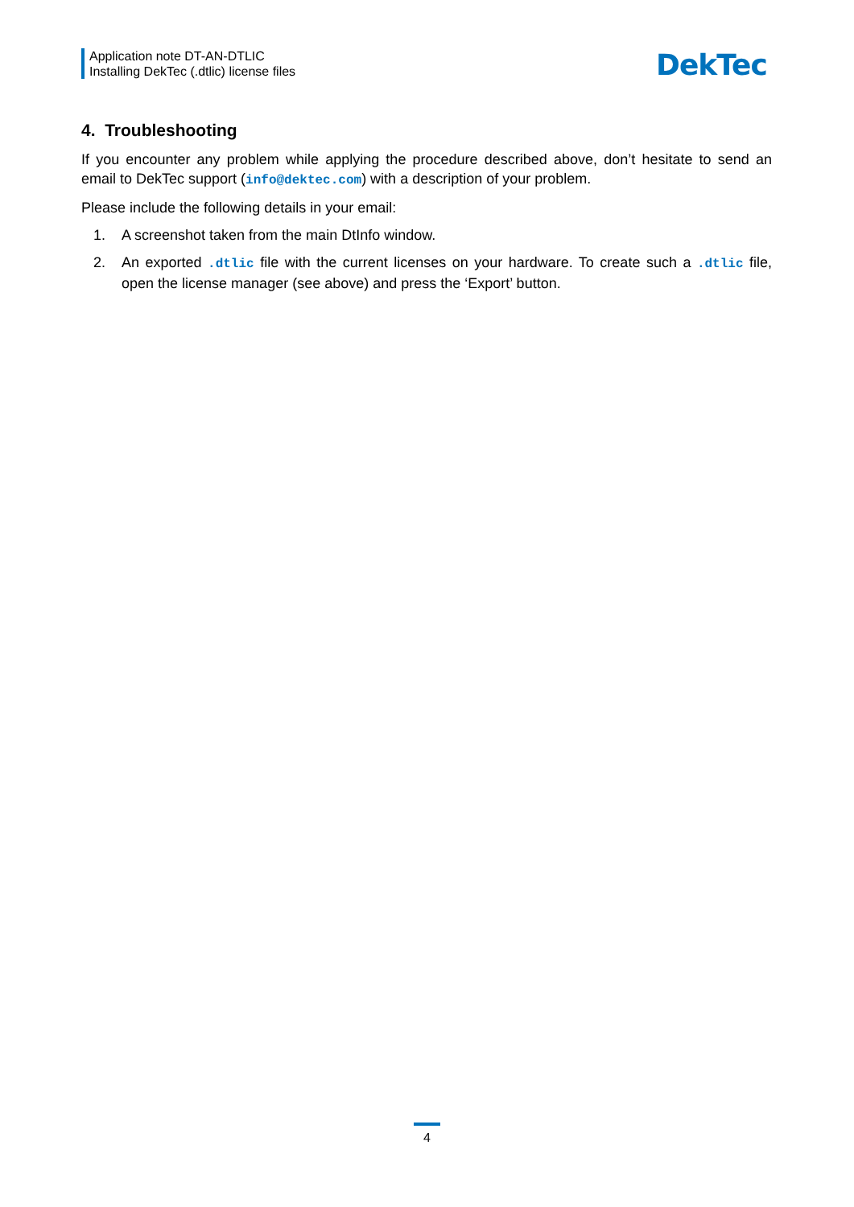Application note DT-AN-DTLIC
Installing DekTec (.dtlic) license files
DekTec
4. Troubleshooting
If you encounter any problem while applying the procedure described above, don’t hesitate to send an email to DekTec support (info@dektec.com) with a description of your problem.
Please include the following details in your email:
1. A screenshot taken from the main DtInfo window.
2. An exported .dtlic file with the current licenses on your hardware. To create such a .dtlic file, open the license manager (see above) and press the ‘Export’ button.
4